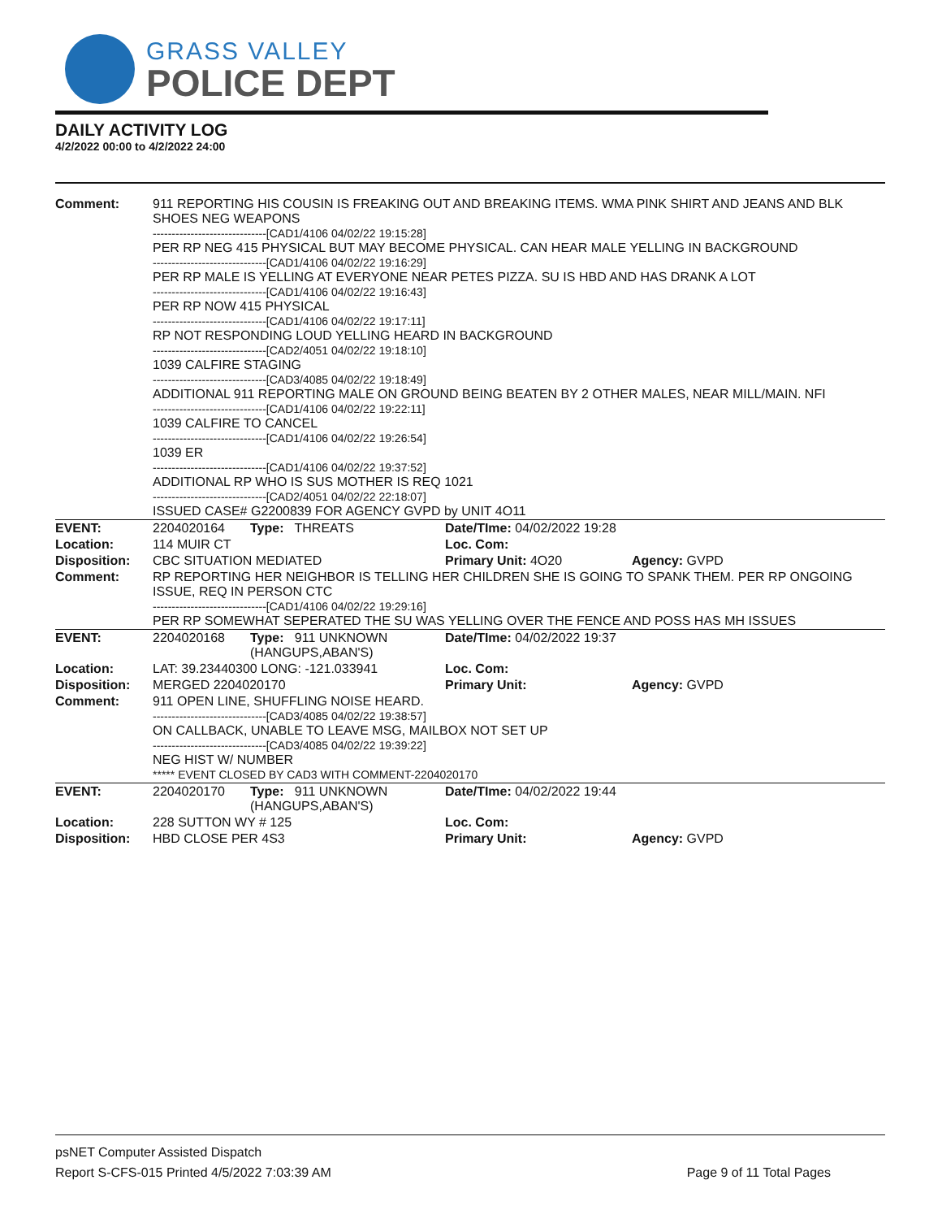GRASS VALLEY
POLICE DEPT
DAILY ACTIVITY LOG
4/2/2022 00:00 to 4/2/2022 24:00
| Comment: | 911 REPORTING HIS COUSIN IS FREAKING OUT AND BREAKING ITEMS. WMA PINK SHIRT AND JEANS AND BLK SHOES NEG WEAPONS ------------------------------[CAD1/4106 04/02/22 19:15:28] PER RP NEG 415 PHYSICAL BUT MAY BECOME PHYSICAL. CAN HEAR MALE YELLING IN BACKGROUND ------------------------------[CAD1/4106 04/02/22 19:16:29] PER RP MALE IS YELLING AT EVERYONE NEAR PETES PIZZA. SU IS HBD AND HAS DRANK A LOT ------------------------------[CAD1/4106 04/02/22 19:16:43] PER RP NOW 415 PHYSICAL ------------------------------[CAD1/4106 04/02/22 19:17:11] RP NOT RESPONDING LOUD YELLING HEARD IN BACKGROUND ------------------------------[CAD2/4051 04/02/22 19:18:10] 1039 CALFIRE STAGING ------------------------------[CAD3/4085 04/02/22 19:18:49] ADDITIONAL 911 REPORTING MALE ON GROUND BEING BEATEN BY 2 OTHER MALES, NEAR MILL/MAIN. NFI ------------------------------[CAD1/4106 04/02/22 19:22:11] 1039 CALFIRE TO CANCEL ------------------------------[CAD1/4106 04/02/22 19:26:54] 1039 ER ------------------------------[CAD1/4106 04/02/22 19:37:52] ADDITIONAL RP WHO IS SUS MOTHER IS REQ 1021 ------------------------------[CAD2/4051 04/02/22 22:18:07] ISSUED CASE# G2200839 FOR AGENCY GVPD by UNIT 4O11 | | | |
| EVENT: | 2204020164 | Type: THREATS | Date/TIme: 04/02/2022 19:28 | |
| Location: | 114 MUIR CT | | Loc. Com: | |
| Disposition: | CBC SITUATION MEDIATED | | Primary Unit: 4O20 | Agency: GVPD |
| Comment: | RP REPORTING HER NEIGHBOR IS TELLING HER CHILDREN SHE IS GOING TO SPANK THEM. PER RP ONGOING ISSUE, REQ IN PERSON CTC ------------------------------[CAD1/4106 04/02/22 19:29:16] PER RP SOMEWHAT SEPERATED THE SU WAS YELLING OVER THE FENCE AND POSS HAS MH ISSUES | | | |
| EVENT: | 2204020168 | Type: 911 UNKNOWN (HANGUPS,ABAN'S) | Date/TIme: 04/02/2022 19:37 | |
| Location: | LAT: 39.23440300 LONG: -121.033941 | | Loc. Com: | |
| Disposition: | MERGED 2204020170 | | Primary Unit: | Agency: GVPD |
| Comment: | 911 OPEN LINE, SHUFFLING NOISE HEARD. ------------------------------[CAD3/4085 04/02/22 19:38:57] ON CALLBACK, UNABLE TO LEAVE MSG, MAILBOX NOT SET UP ------------------------------[CAD3/4085 04/02/22 19:39:22] NEG HIST W/ NUMBER ***** EVENT CLOSED BY CAD3 WITH COMMENT-2204020170 | | | |
| EVENT: | 2204020170 | Type: 911 UNKNOWN (HANGUPS,ABAN'S) | Date/TIme: 04/02/2022 19:44 | |
| Location: | 228 SUTTON WY # 125 | | Loc. Com: | |
| Disposition: | HBD CLOSE PER 4S3 | | Primary Unit: | Agency: GVPD |
psNET Computer Assisted Dispatch
Report S-CFS-015 Printed 4/5/2022 7:03:39 AM Page 9 of 11 Total Pages